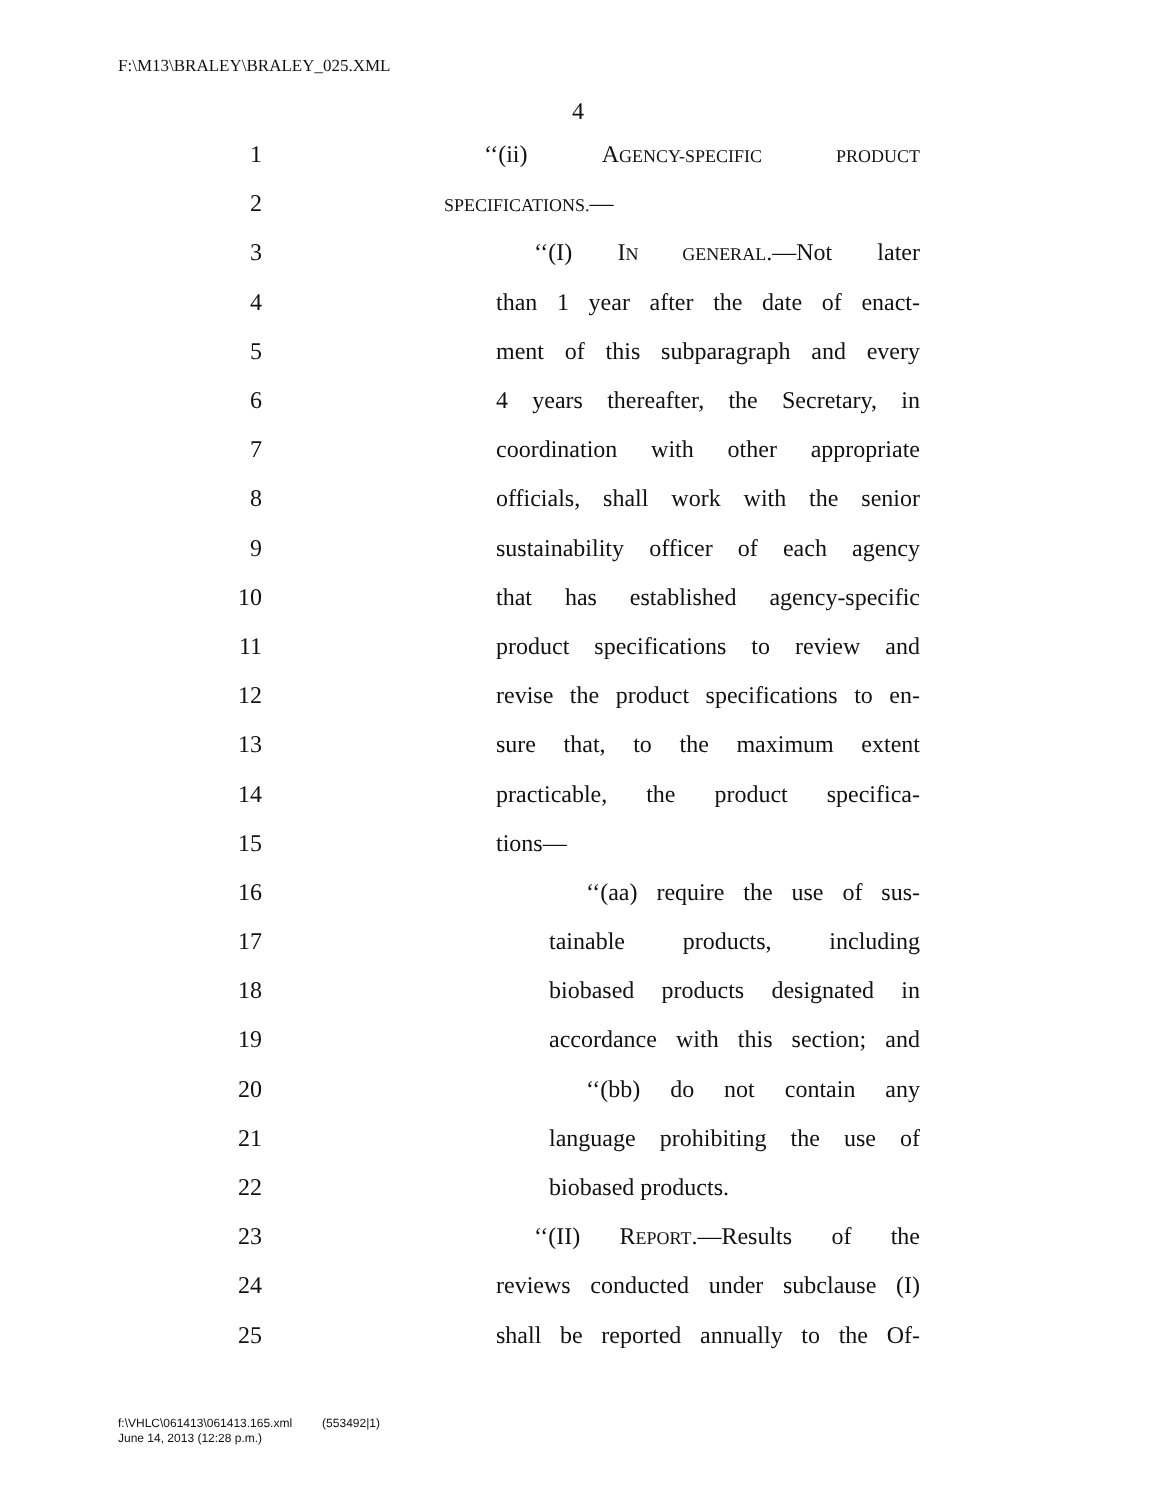F:\M13\BRALEY\BRALEY_025.XML
4
1 ‘‘(ii) AGENCY-SPECIFIC PRODUCT
2 SPECIFICATIONS.—
3 ‘‘(I) IN GENERAL.—Not later
4 than 1 year after the date of enact-
5 ment of this subparagraph and every
6 4 years thereafter, the Secretary, in
7 coordination with other appropriate
8 officials, shall work with the senior
9 sustainability officer of each agency
10 that has established agency-specific
11 product specifications to review and
12 revise the product specifications to en-
13 sure that, to the maximum extent
14 practicable, the product specifica-
15 tions—
16 ‘‘(aa) require the use of sus-
17 tainable products, including
18 biobased products designated in
19 accordance with this section; and
20 ‘‘(bb) do not contain any
21 language prohibiting the use of
22 biobased products.
23 ‘‘(II) REPORT.—Results of the
24 reviews conducted under subclause (I)
25 shall be reported annually to the Of-
f:\VHLC\061413\061413.165.xml (553492|1)
June 14, 2013 (12:28 p.m.)